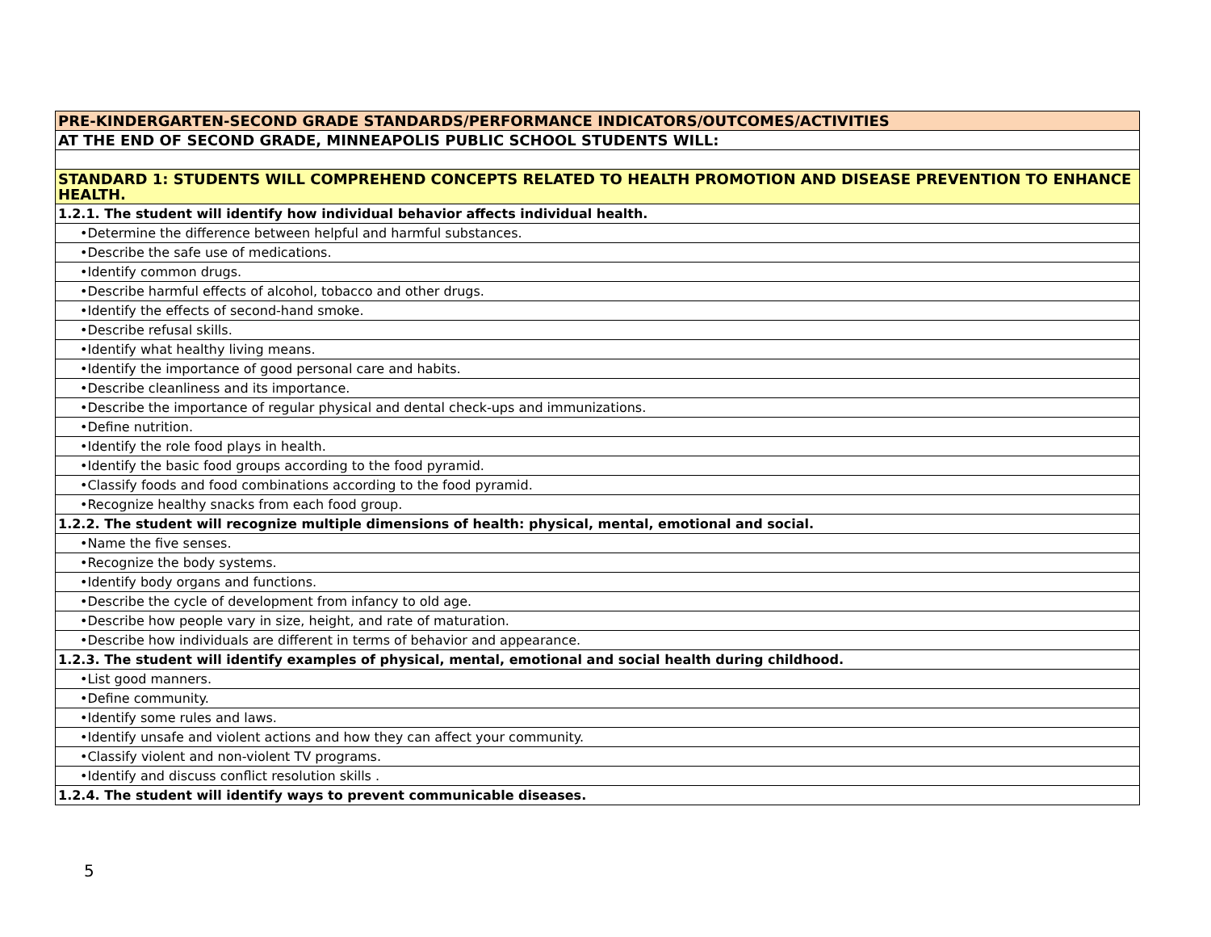| PRE-KINDERGARTEN-SECOND GRADE STANDARDS/PERFORMANCE INDICATORS/OUTCOMES/ACTIVITIES |
| AT THE END OF SECOND GRADE, MINNEAPOLIS PUBLIC SCHOOL STUDENTS WILL: |
| STANDARD 1: STUDENTS WILL COMPREHEND CONCEPTS RELATED TO HEALTH PROMOTION AND DISEASE PREVENTION TO ENHANCE HEALTH. |
| 1.2.1. The student will identify how individual behavior affects individual health. |
| •Determine the difference between helpful and harmful substances. |
| •Describe the safe use of medications. |
| •Identify common drugs. |
| •Describe harmful effects of alcohol, tobacco and other drugs. |
| •Identify the effects of second-hand smoke. |
| •Describe refusal skills. |
| •Identify what healthy living means. |
| •Identify the importance of good personal care and habits. |
| •Describe cleanliness and its importance. |
| •Describe the importance of regular physical and dental check-ups and immunizations. |
| •Define nutrition. |
| •Identify the role food plays in health. |
| •Identify the basic food groups according to the food pyramid. |
| •Classify foods and food combinations according to the food pyramid. |
| •Recognize healthy snacks from each food group. |
| 1.2.2. The student will recognize multiple dimensions of health: physical, mental, emotional and social. |
| •Name the five senses. |
| •Recognize the body systems. |
| •Identify body organs and functions. |
| •Describe the cycle of development from infancy to old age. |
| •Describe how people vary in size, height, and rate of maturation. |
| •Describe how individuals are different in terms of behavior and appearance. |
| 1.2.3. The student will identify examples of physical, mental, emotional and social health during childhood. |
| •List good manners. |
| •Define community. |
| •Identify some rules and laws. |
| •Identify unsafe and violent actions and how they can affect your community. |
| •Classify violent and non-violent TV programs. |
| •Identify and discuss conflict resolution skills . |
| 1.2.4. The student will identify ways to prevent communicable diseases. |
5